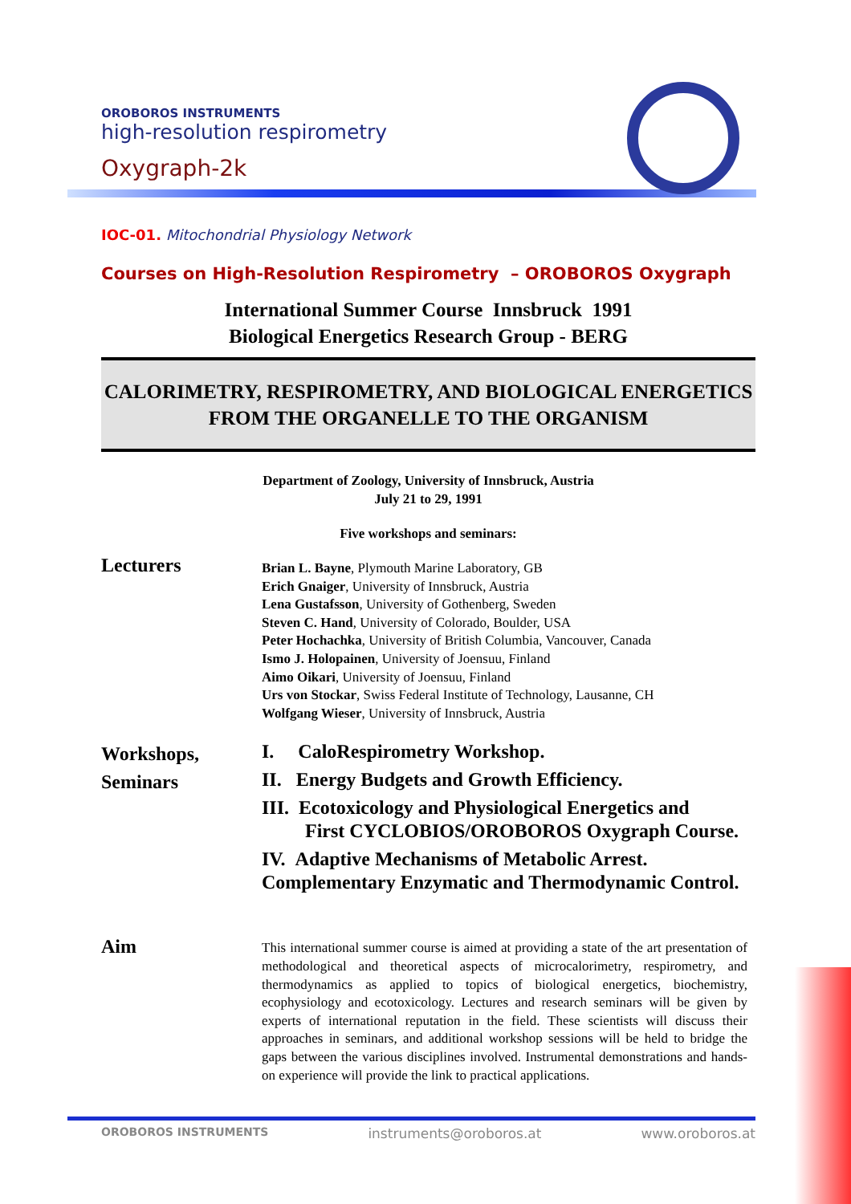OROBOROS INSTRUMENTS
high-resolution respirometry
Oxygraph-2k
IOC-01. Mitochondrial Physiology Network
Courses on High-Resolution Respirometry – OROBOROS Oxygraph
International Summer Course Innsbruck 1991
Biological Energetics Research Group - BERG
CALORIMETRY, RESPIROMETRY, AND BIOLOGICAL ENERGETICS
FROM THE ORGANELLE TO THE ORGANISM
Department of Zoology, University of Innsbruck, Austria
July 21 to 29, 1991
Five workshops and seminars:
Lecturers
Brian L. Bayne, Plymouth Marine Laboratory, GB
Erich Gnaiger, University of Innsbruck, Austria
Lena Gustafsson, University of Gothenberg, Sweden
Steven C. Hand, University of Colorado, Boulder, USA
Peter Hochachka, University of British Columbia, Vancouver, Canada
Ismo J. Holopainen, University of Joensuu, Finland
Aimo Oikari, University of Joensuu, Finland
Urs von Stockar, Swiss Federal Institute of Technology, Lausanne, CH
Wolfgang Wieser, University of Innsbruck, Austria
Workshops,
Seminars
I. CaloRespirometry Workshop.
II. Energy Budgets and Growth Efficiency.
III. Ecotoxicology and Physiological Energetics and
First CYCLOBIOS/OROBOROS Oxygraph Course.
IV. Adaptive Mechanisms of Metabolic Arrest. Complementary Enzymatic and Thermodynamic Control.
Aim
This international summer course is aimed at providing a state of the art presentation of methodological and theoretical aspects of microcalorimetry, respirometry, and thermodynamics as applied to topics of biological energetics, biochemistry, ecophysiology and ecotoxicology. Lectures and research seminars will be given by experts of international reputation in the field. These scientists will discuss their approaches in seminars, and additional workshop sessions will be held to bridge the gaps between the various disciplines involved. Instrumental demonstrations and hands-on experience will provide the link to practical applications.
OROBOROS INSTRUMENTS instruments@oroboros.at www.oroboros.at